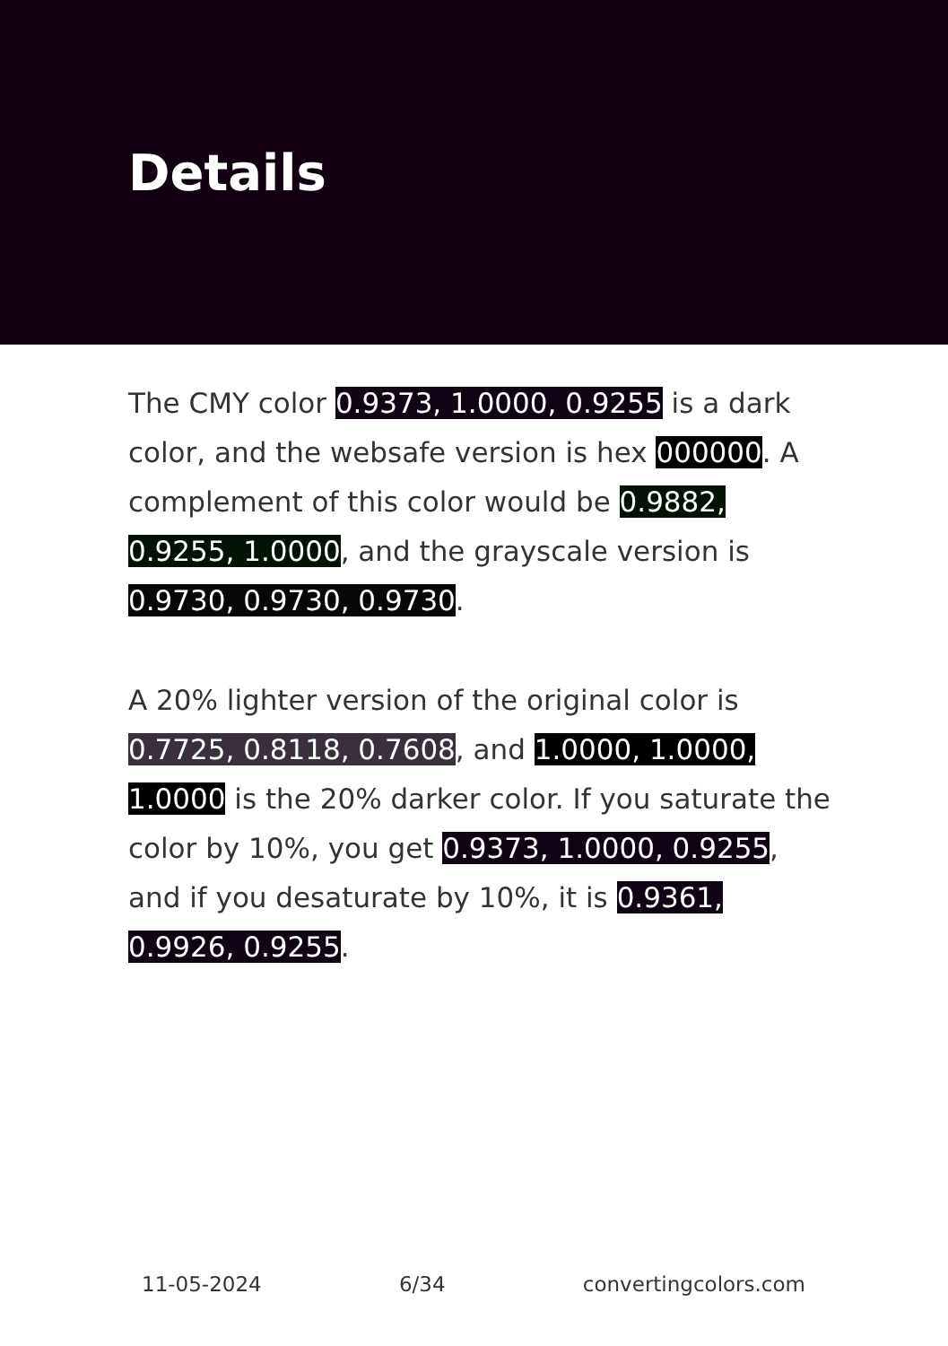Details
The CMY color 0.9373, 1.0000, 0.9255 is a dark color, and the websafe version is hex 000000. A complement of this color would be 0.9882, 0.9255, 1.0000, and the grayscale version is 0.9730, 0.9730, 0.9730.
A 20% lighter version of the original color is 0.7725, 0.8118, 0.7608, and 1.0000, 1.0000, 1.0000 is the 20% darker color. If you saturate the color by 10%, you get 0.9373, 1.0000, 0.9255, and if you desaturate by 10%, it is 0.9361, 0.9926, 0.9255.
11-05-2024 6/34 convertingcolors.com